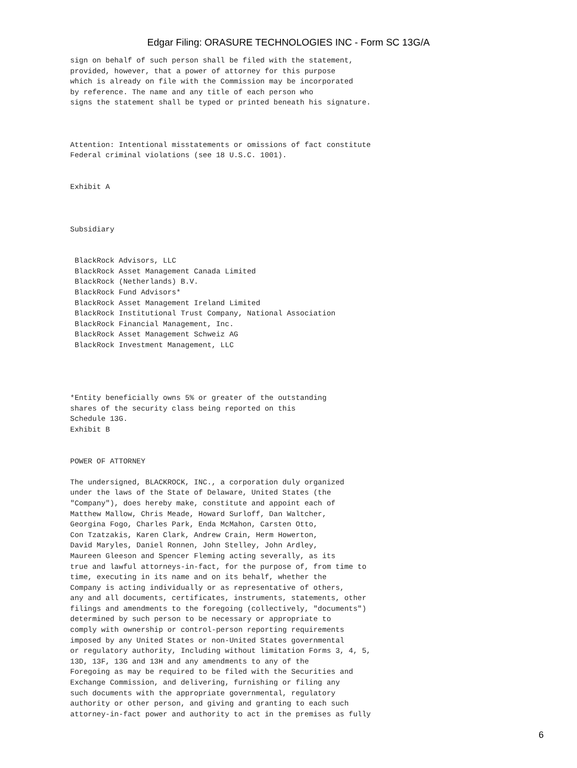Edgar Filing: ORASURE TECHNOLOGIES INC - Form SC 13G/A
sign on behalf of such person shall be filed with the statement,
provided, however, that a power of attorney for this purpose
which is already on file with the Commission may be incorporated
by reference. The name and any title of each person who
signs the statement shall be typed or printed beneath his signature.



Attention: Intentional misstatements or omissions of fact constitute
Federal criminal violations (see 18 U.S.C. 1001).


Exhibit A



Subsidiary


 BlackRock Advisors, LLC
 BlackRock Asset Management Canada Limited
 BlackRock (Netherlands) B.V.
 BlackRock Fund Advisors*
 BlackRock Asset Management Ireland Limited
 BlackRock Institutional Trust Company, National Association
 BlackRock Financial Management, Inc.
 BlackRock Asset Management Schweiz AG
 BlackRock Investment Management, LLC




*Entity beneficially owns 5% or greater of the outstanding
shares of the security class being reported on this
Schedule 13G.
Exhibit B


POWER OF ATTORNEY

The undersigned, BLACKROCK, INC., a corporation duly organized
under the laws of the State of Delaware, United States (the
"Company"), does hereby make, constitute and appoint each of
Matthew Mallow, Chris Meade, Howard Surloff, Dan Waltcher,
Georgina Fogo, Charles Park, Enda McMahon, Carsten Otto,
Con Tzatzakis, Karen Clark, Andrew Crain, Herm Howerton,
David Maryles, Daniel Ronnen, John Stelley, John Ardley,
Maureen Gleeson and Spencer Fleming acting severally, as its
true and lawful attorneys-in-fact, for the purpose of, from time to
time, executing in its name and on its behalf, whether the
Company is acting individually or as representative of others,
any and all documents, certificates, instruments, statements, other
filings and amendments to the foregoing (collectively, "documents")
determined by such person to be necessary or appropriate to
comply with ownership or control-person reporting requirements
imposed by any United States or non-United States governmental
or regulatory authority, Including without limitation Forms 3, 4, 5,
13D, 13F, 13G and 13H and any amendments to any of the
Foregoing as may be required to be filed with the Securities and
Exchange Commission, and delivering, furnishing or filing any
such documents with the appropriate governmental, regulatory
authority or other person, and giving and granting to each such
attorney-in-fact power and authority to act in the premises as fully
6